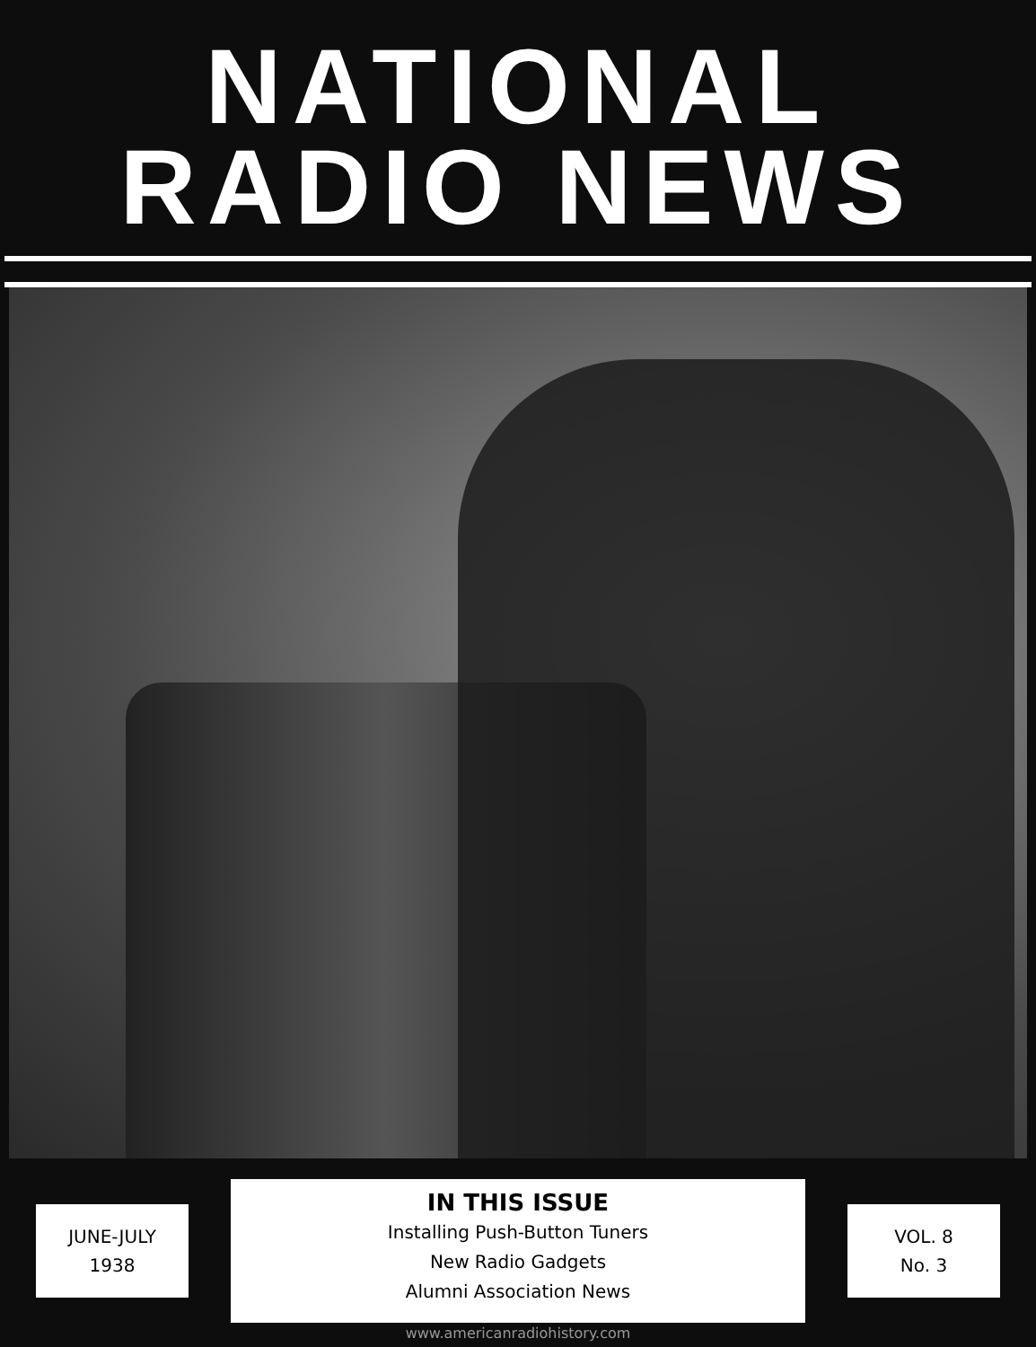NATIONAL
RADIO NEWS
JUNE-JULY
1938
IN THIS ISSUE
Installing Push-Button Tuners
New Radio Gadgets
Alumni Association News
VOL. 8
No. 3
www.americanradiohistory.com